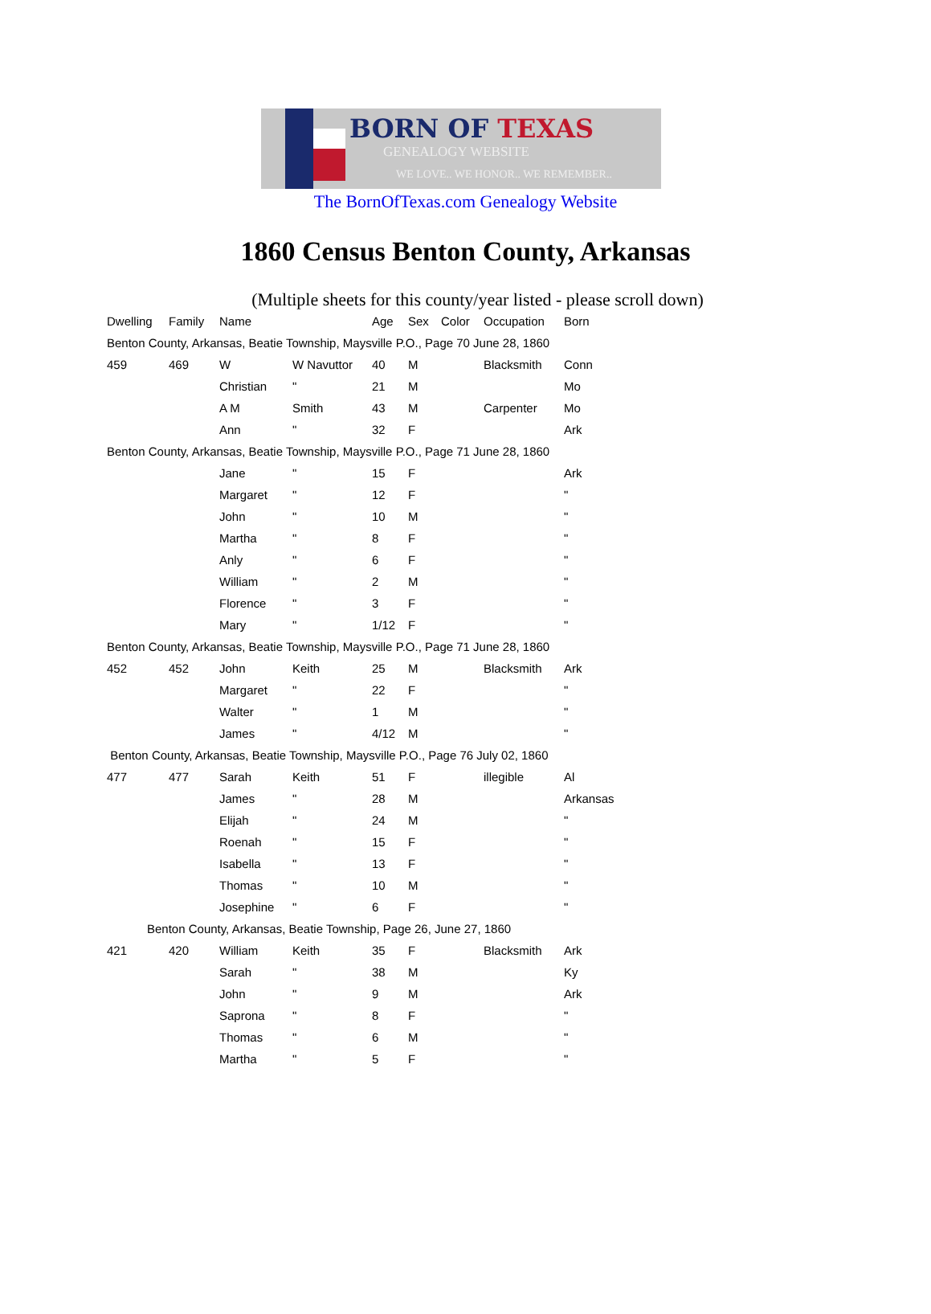BORN OF TEXAS
GENEALOGY WEBSITE
WE LOVE.. WE HONOR.. WE REMEMBER..
The BornOfTexas.com Genealogy Website
1860 Census Benton County, Arkansas
(Multiple sheets for this county/year listed - please scroll down)
| Dwelling | Family | Name | | Age | Sex | Color | Occupation | Born |
| Benton County, Arkansas, Beatie Township, Maysville P.O., Page 70 June 28, 1860 | | | | | | | | |
| 459 | 469 | W | W Navuttor | 40 | M | | Blacksmith | Conn |
| | | Christian | " | 21 | M | | | Mo |
| | | A M | Smith | 43 | M | | Carpenter | Mo |
| | | Ann | " | 32 | F | | | Ark |
| Benton County, Arkansas, Beatie Township, Maysville P.O., Page 71 June 28, 1860 | | | | | | | | |
| | | Jane | " | 15 | F | | | Ark |
| | | Margaret | " | 12 | F | | | " |
| | | John | " | 10 | M | | | " |
| | | Martha | " | 8 | F | | | " |
| | | Anly | " | 6 | F | | | " |
| | | William | " | 2 | M | | | " |
| | | Florence | " | 3 | F | | | " |
| | | Mary | " | 1/12 | F | | | " |
| Benton County, Arkansas, Beatie Township, Maysville P.O., Page 71 June 28, 1860 | | | | | | | | |
| 452 | 452 | John | Keith | 25 | M | | Blacksmith | Ark |
| | | Margaret | " | 22 | F | | | " |
| | | Walter | " | 1 | M | | | " |
| | | James | " | 4/12 | M | | | " |
| Benton County, Arkansas, Beatie Township, Maysville P.O., Page 76 July 02, 1860 | | | | | | | | |
| 477 | 477 | Sarah | Keith | 51 | F | | illegible | Al |
| | | James | " | 28 | M | | | Arkansas |
| | | Elijah | " | 24 | M | | | " |
| | | Roenah | " | 15 | F | | | " |
| | | Isabella | " | 13 | F | | | " |
| | | Thomas | " | 10 | M | | | " |
| | | Josephine | " | 6 | F | | | " |
| Benton County, Arkansas, Beatie Township, Page 26, June 27, 1860 | | | | | | | | |
| 421 | 420 | William | Keith | 35 | F | | Blacksmith | Ark |
| | | Sarah | " | 38 | M | | | Ky |
| | | John | " | 9 | M | | | Ark |
| | | Saprona | " | 8 | F | | | " |
| | | Thomas | " | 6 | M | | | " |
| | | Martha | " | 5 | F | | | " |